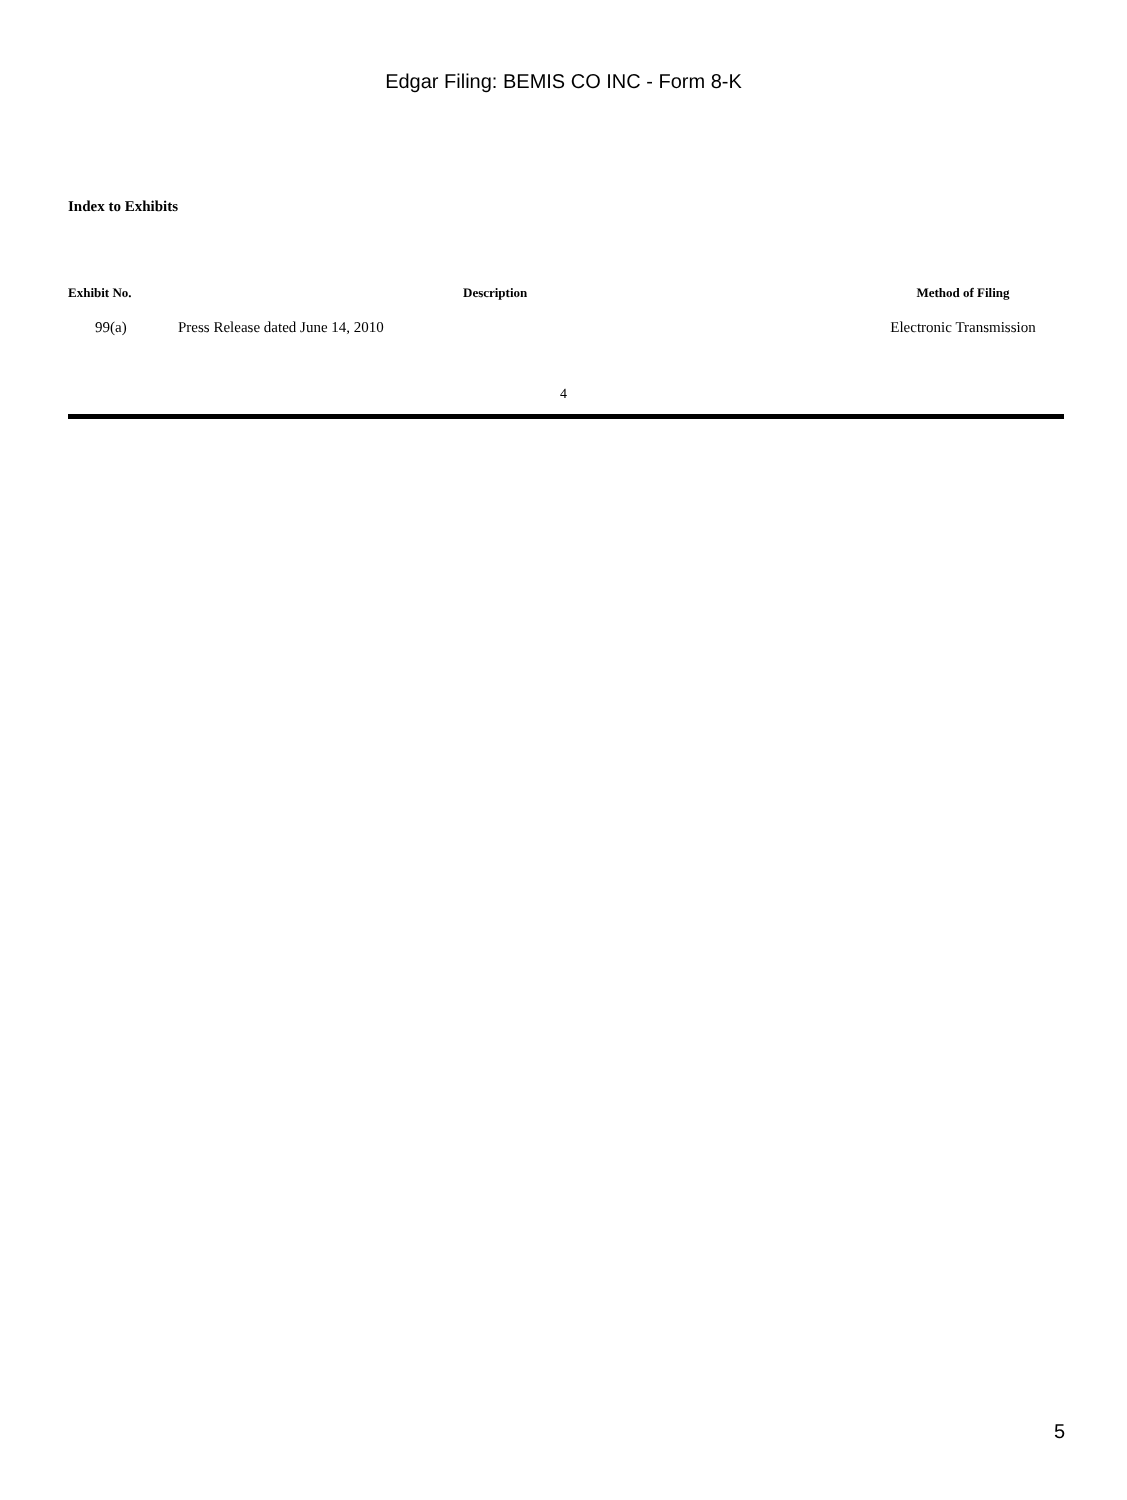Edgar Filing: BEMIS CO INC - Form 8-K
Index to Exhibits
| Exhibit No. | Description | Method of Filing |
| --- | --- | --- |
| 99(a) | Press Release dated June 14, 2010 | Electronic Transmission |
4
5